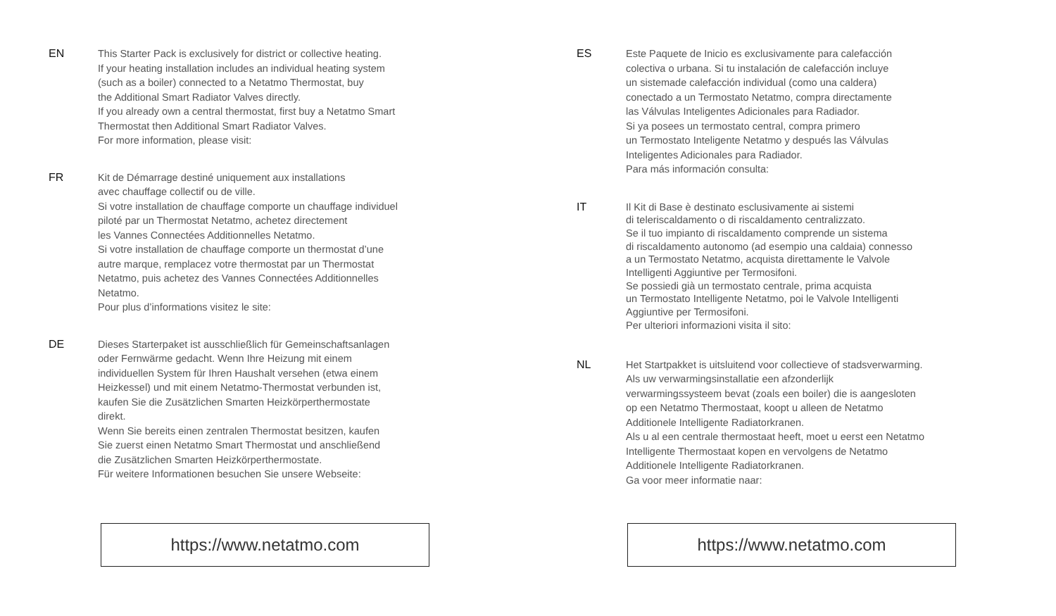EN This Starter Pack is exclusively for district or collective heating.
If your heating installation includes an individual heating system
(such as a boiler) connected to a Netatmo Thermostat, buy
the Additional Smart Radiator Valves directly.
If you already own a central thermostat, first buy a Netatmo Smart
Thermostat then Additional Smart Radiator Valves.
For more information, please visit:
FR Kit de Démarrage destiné uniquement aux installations
avec chauffage collectif ou de ville.
Si votre installation de chauffage comporte un chauffage individuel
piloté par un Thermostat Netatmo, achetez directement
les Vannes Connectées Additionnelles Netatmo.
Si votre installation de chauffage comporte un thermostat d’une
autre marque, remplacez votre thermostat par un Thermostat
Netatmo, puis achetez des Vannes Connectées Additionnelles
Netatmo.
Pour plus d’informations visitez le site:
DE Dieses Starterpaket ist ausschließlich für Gemeinschaftsanlagen
oder Fernwärme gedacht. Wenn Ihre Heizung mit einem
individuellen System für Ihren Haushalt versehen (etwa einem
Heizkessel) und mit einem Netatmo-Thermostat verbunden ist,
kaufen Sie die Zusätzlichen Smarten Heizkörperthermostate
direkt.
Wenn Sie bereits einen zentralen Thermostat besitzen, kaufen
Sie zuerst einen Netatmo Smart Thermostat und anschließend
die Zusätzlichen Smarten Heizkörperthermostate.
Für weitere Informationen besuchen Sie unsere Webseite:
https://www.netatmo.com
ES Este Paquete de Inicio es exclusivamente para calefacción
colectiva o urbana. Si tu instalación de calefacción incluye
un sistemade calefacción individual (como una caldera)
conectado a un Termostato Netatmo, compra directamente
las Válvulas Inteligentes Adicionales para Radiador.
Si ya posees un termostato central, compra primero
un Termostato Inteligente Netatmo y después las Válvulas
Inteligentes Adicionales para Radiador.
Para más información consulta:
IT Il Kit di Base è destinato esclusivamente ai sistemi
di teleriscaldamento o di riscaldamento centralizzato.
Se il tuo impianto di riscaldamento comprende un sistema
di riscaldamento autonomo (ad esempio una caldaia) connesso
a un Termostato Netatmo, acquista direttamente le Valvole
Intelligenti Aggiuntive per Termosifoni.
Se possiedi già un termostato centrale, prima acquista
un Termostato Intelligente Netatmo, poi le Valvole Intelligenti
Aggiuntive per Termosifoni.
Per ulteriori informazioni visita il sito:
NL Het Startpakket is uitsluitend voor collectieve of stadsverwarming.
Als uw verwarmingsinstallatie een afzonderlijk
verwarmingssysteem bevat (zoals een boiler) die is aangesloten
op een Netatmo Thermostaat, koopt u alleen de Netatmo
Additionele Intelligente Radiatorkranen.
Als u al een centrale thermostaat heeft, moet u eerst een Netatmo
Intelligente Thermostaat kopen en vervolgens de Netatmo
Additionele Intelligente Radiatorkranen.
Ga voor meer informatie naar:
https://www.netatmo.com